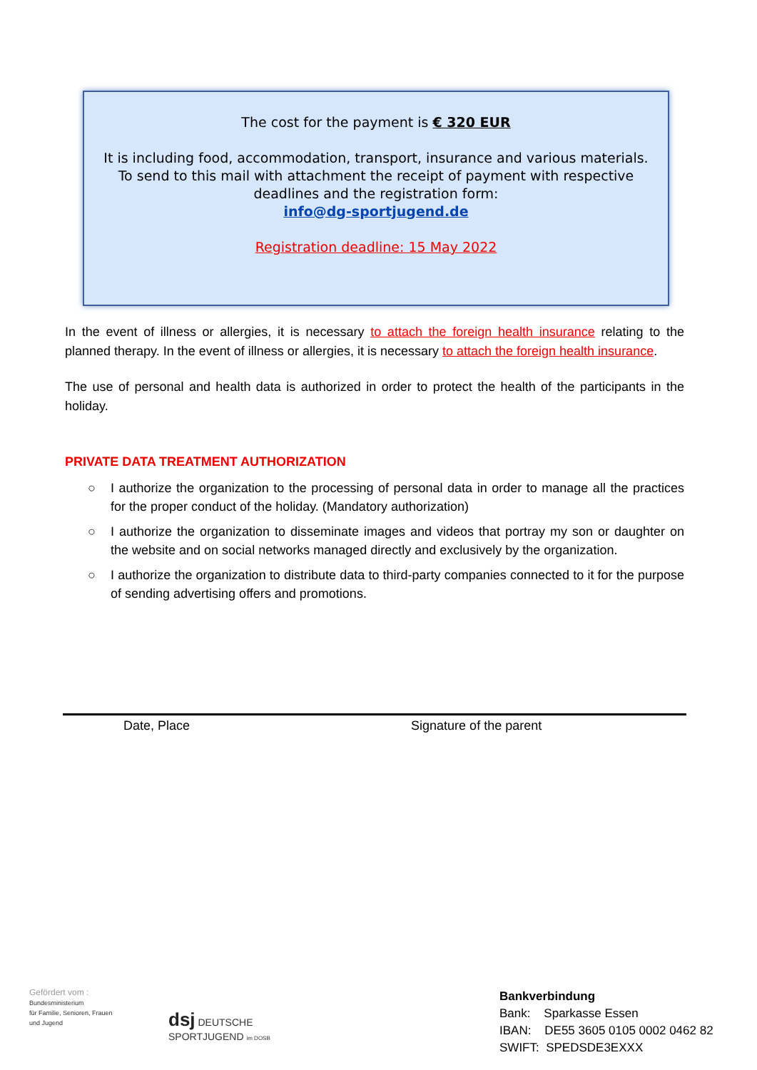The cost for the payment is € 320 EUR
It is including food, accommodation, transport, insurance and various materials.
To send to this mail with attachment the receipt of payment with respective
deadlines and the registration form:
info@dg-sportjugend.de
Registration deadline: 15 May 2022
In the event of illness or allergies, it is necessary to attach the foreign health insurance relating to the planned therapy. In the event of illness or allergies, it is necessary to attach the foreign health insurance.
The use of personal and health data is authorized in order to protect the health of the participants in the holiday.
PRIVATE DATA TREATMENT AUTHORIZATION
○ I authorize the organization to the processing of personal data in order to manage all the practices for the proper conduct of the holiday. (Mandatory authorization)
○ I authorize the organization to disseminate images and videos that portray my son or daughter on the website and on social networks managed directly and exclusively by the organization.
○ I authorize the organization to distribute data to third-party companies connected to it for the purpose of sending advertising offers and promotions.
Date, Place Signature of the parent
Gefördert vom :
Bundesministerium
für Familie, Senioren, Frauen
und Jugend
dsj DEUTSCHE SPORTJUGEND im DOSB
Bankverbindung
Bank: Sparkasse Essen
IBAN: DE55 3605 0105 0002 0462 82
SWIFT: SPEDSDE3EXXX